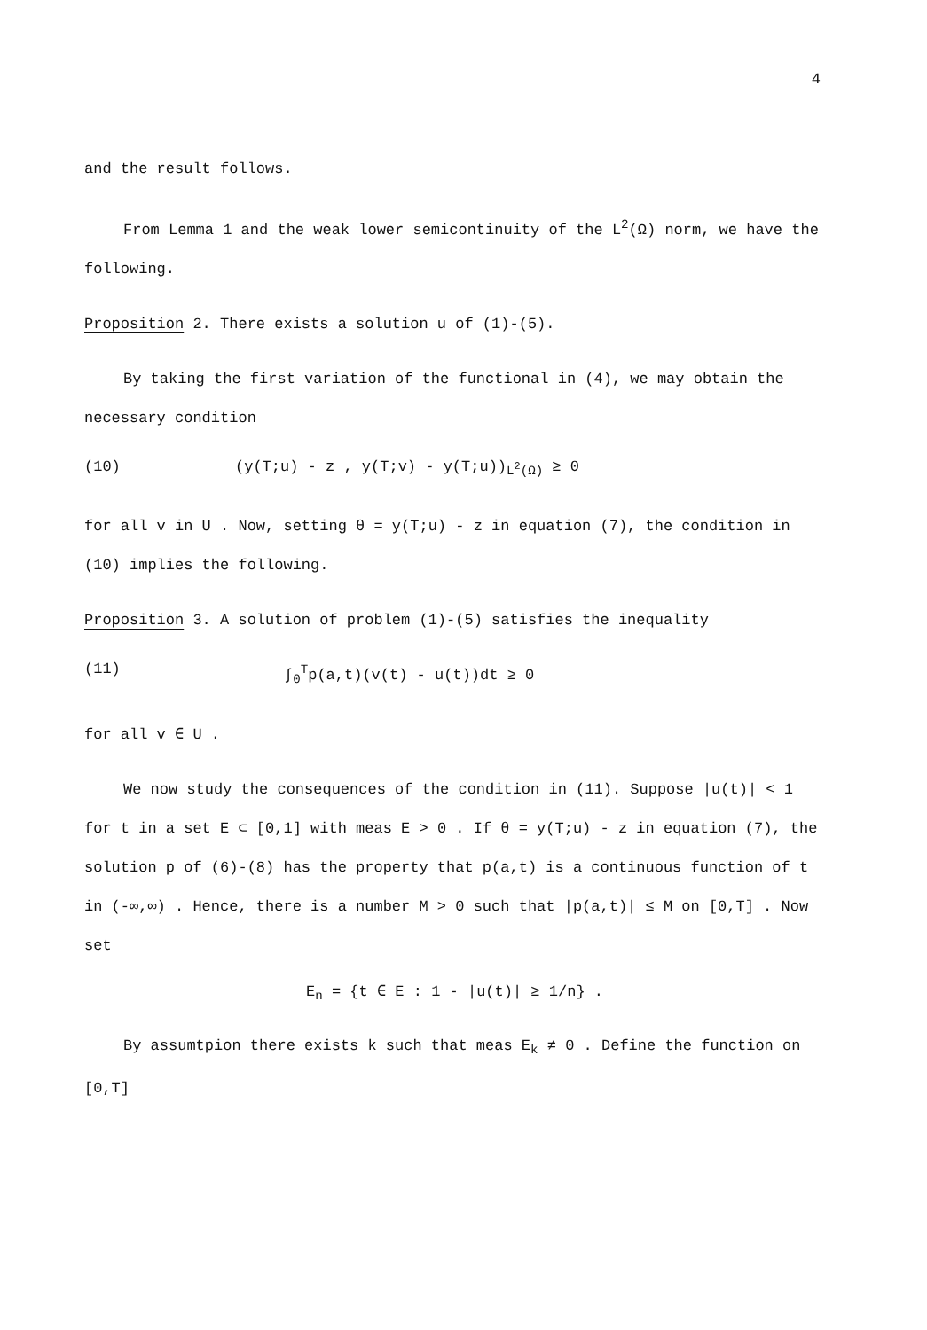4
and the result follows.
From Lemma 1 and the weak lower semicontinuity of the L<sup>2</sup>(Ω) norm, we have the following.
Proposition 2. There exists a solution u of (1)-(5).
By taking the first variation of the functional in (4), we may obtain the necessary condition
(10) (y(T;u) - z , y(T;v) - y(T;u))<sub>L<sup>2</sup>(Ω)</sub> ≥ 0
for all v in U . Now, setting θ = y(T;u) - z in equation (7), the condition in (10) implies the following.
Proposition 3. A solution of problem (1)-(5) satisfies the inequality
(11) ∫<sub>0</sub><sup>T</sup>p(a,t)(v(t) - u(t))dt ≥ 0
for all v ∈ U .
We now study the consequences of the condition in (11). Suppose |u(t)| < 1 for t in a set E ⊂ [0,1] with meas E > 0 . If θ = y(T;u) - z in equation (7), the solution p of (6)-(8) has the property that p(a,t) is a continuous function of t in (-∞,∞) . Hence, there is a number M > 0 such that |p(a,t)| ≤ M on [0,T] . Now set
E<sub>n</sub> = {t ∈ E : 1 - |u(t)| ≥ 1/n} .
By assumtpion there exists k such that meas E<sub>k</sub> ≠ 0 . Define the function on [0,T]